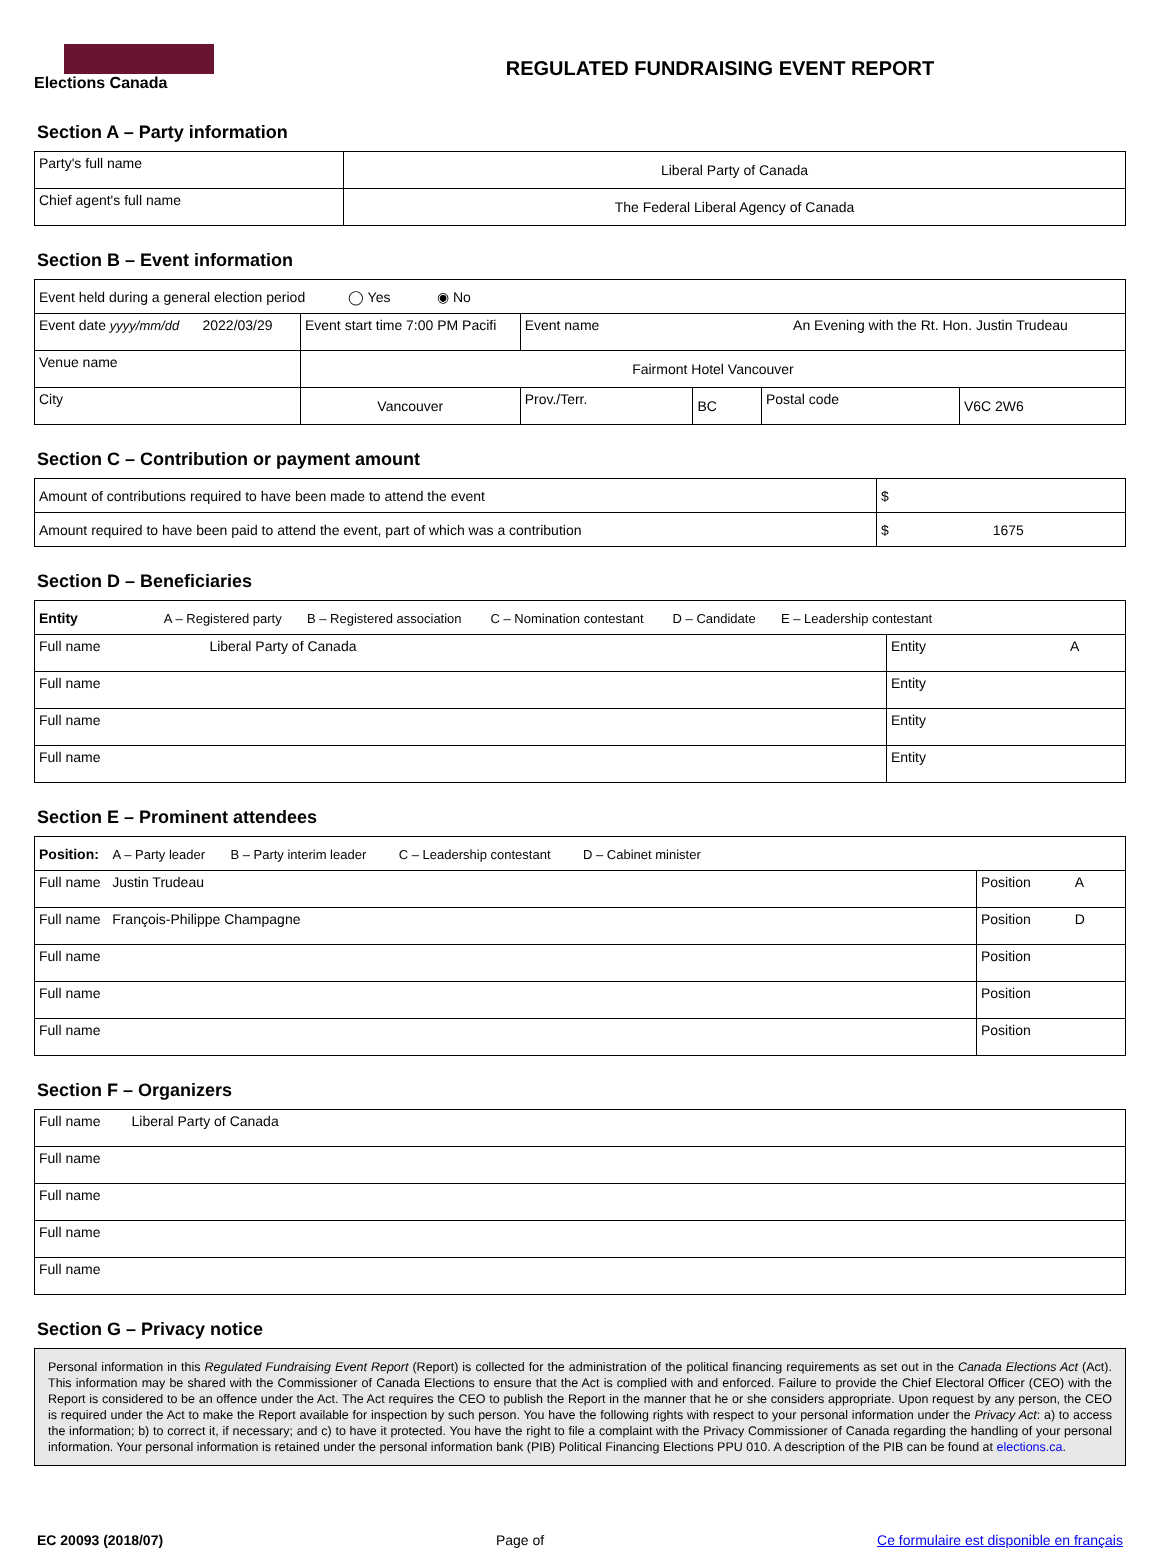Elections Canada
REGULATED FUNDRAISING EVENT REPORT
Section A – Party information
| Party's full name | Liberal Party of Canada |
| Chief agent's full name | The Federal Liberal Agency of Canada |
Section B – Event information
| Event held during a general election period ◯ Yes ◉ No | | | | | |
| Event date yyyy/mm/dd 2022/03/29 | Event start time 7:00 PM Pacifi | Event name An Evening with the Rt. Hon. Justin Trudeau | | | |
| Venue name | Fairmont Hotel Vancouver | | | | |
| City | Vancouver | Prov./Terr. | BC | Postal code | V6C 2W6 |
Section C – Contribution or payment amount
| Amount of contributions required to have been made to attend the event | $ |
| Amount required to have been paid to attend the event, part of which was a contribution | $ 1675 |
Section D – Beneficiaries
| Entity A – Registered party B – Registered association C – Nomination contestant D – Candidate E – Leadership contestant | |
| Full name Liberal Party of Canada | Entity A |
| Full name | Entity |
| Full name | Entity |
| Full name | Entity |
Section E – Prominent attendees
| Position: A – Party leader B – Party interim leader C – Leadership contestant D – Cabinet minister | |
| Full name Justin Trudeau | Position A |
| Full name François-Philippe Champagne | Position D |
| Full name | Position |
| Full name | Position |
| Full name | Position |
Section F – Organizers
| Full name Liberal Party of Canada |
| Full name |
| Full name |
| Full name |
| Full name |
Section G – Privacy notice
Personal information in this Regulated Fundraising Event Report (Report) is collected for the administration of the political financing requirements as set out in the Canada Elections Act (Act). This information may be shared with the Commissioner of Canada Elections to ensure that the Act is complied with and enforced. Failure to provide the Chief Electoral Officer (CEO) with the Report is considered to be an offence under the Act. The Act requires the CEO to publish the Report in the manner that he or she considers appropriate. Upon request by any person, the CEO is required under the Act to make the Report available for inspection by such person. You have the following rights with respect to your personal information under the Privacy Act: a) to access the information; b) to correct it, if necessary; and c) to have it protected. You have the right to file a complaint with the Privacy Commissioner of Canada regarding the handling of your personal information. Your personal information is retained under the personal information bank (PIB) Political Financing Elections PPU 010. A description of the PIB can be found at elections.ca.
EC 20093 (2018/07) Page of Ce formulaire est disponible en français